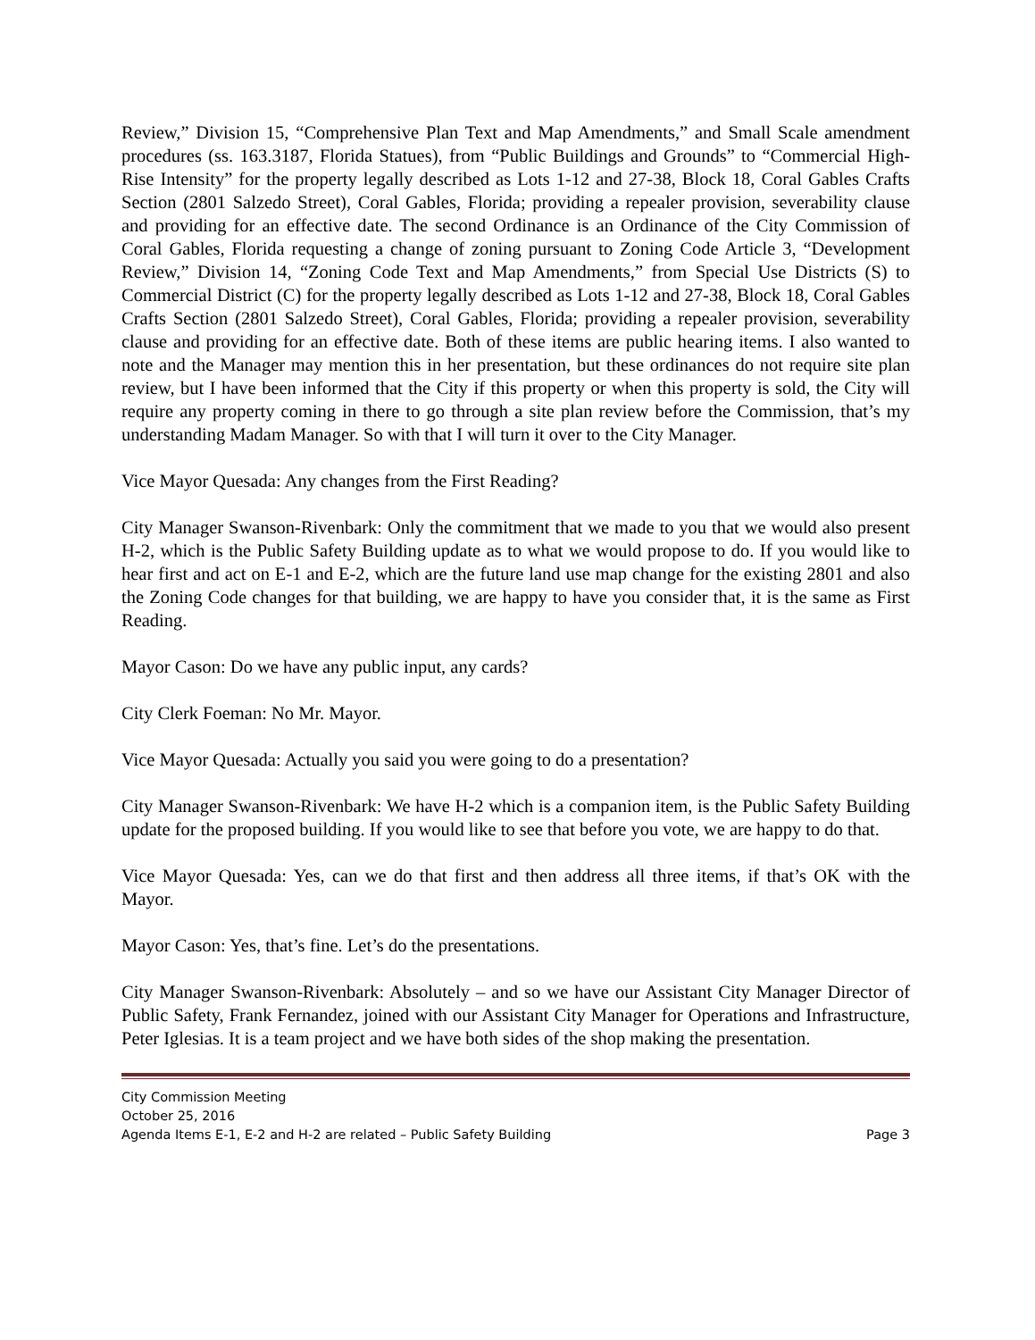Review,” Division 15, “Comprehensive Plan Text and Map Amendments,” and Small Scale amendment procedures (ss. 163.3187, Florida Statues), from “Public Buildings and Grounds” to “Commercial High-Rise Intensity” for the property legally described as Lots 1-12 and 27-38, Block 18, Coral Gables Crafts Section (2801 Salzedo Street), Coral Gables, Florida; providing a repealer provision, severability clause and providing for an effective date. The second Ordinance is an Ordinance of the City Commission of Coral Gables, Florida requesting a change of zoning pursuant to Zoning Code Article 3, “Development Review,” Division 14, “Zoning Code Text and Map Amendments,” from Special Use Districts (S) to Commercial District (C) for the property legally described as Lots 1-12 and 27-38, Block 18, Coral Gables Crafts Section (2801 Salzedo Street), Coral Gables, Florida; providing a repealer provision, severability clause and providing for an effective date. Both of these items are public hearing items. I also wanted to note and the Manager may mention this in her presentation, but these ordinances do not require site plan review, but I have been informed that the City if this property or when this property is sold, the City will require any property coming in there to go through a site plan review before the Commission, that’s my understanding Madam Manager. So with that I will turn it over to the City Manager.
Vice Mayor Quesada: Any changes from the First Reading?
City Manager Swanson-Rivenbark: Only the commitment that we made to you that we would also present H-2, which is the Public Safety Building update as to what we would propose to do. If you would like to hear first and act on E-1 and E-2, which are the future land use map change for the existing 2801 and also the Zoning Code changes for that building, we are happy to have you consider that, it is the same as First Reading.
Mayor Cason: Do we have any public input, any cards?
City Clerk Foeman: No Mr. Mayor.
Vice Mayor Quesada: Actually you said you were going to do a presentation?
City Manager Swanson-Rivenbark: We have H-2 which is a companion item, is the Public Safety Building update for the proposed building. If you would like to see that before you vote, we are happy to do that.
Vice Mayor Quesada: Yes, can we do that first and then address all three items, if that’s OK with the Mayor.
Mayor Cason: Yes, that’s fine. Let’s do the presentations.
City Manager Swanson-Rivenbark: Absolutely – and so we have our Assistant City Manager Director of Public Safety, Frank Fernandez, joined with our Assistant City Manager for Operations and Infrastructure, Peter Iglesias. It is a team project and we have both sides of the shop making the presentation.
City Commission Meeting
October 25, 2016
Agenda Items E-1, E-2 and H-2 are related – Public Safety Building Page 3